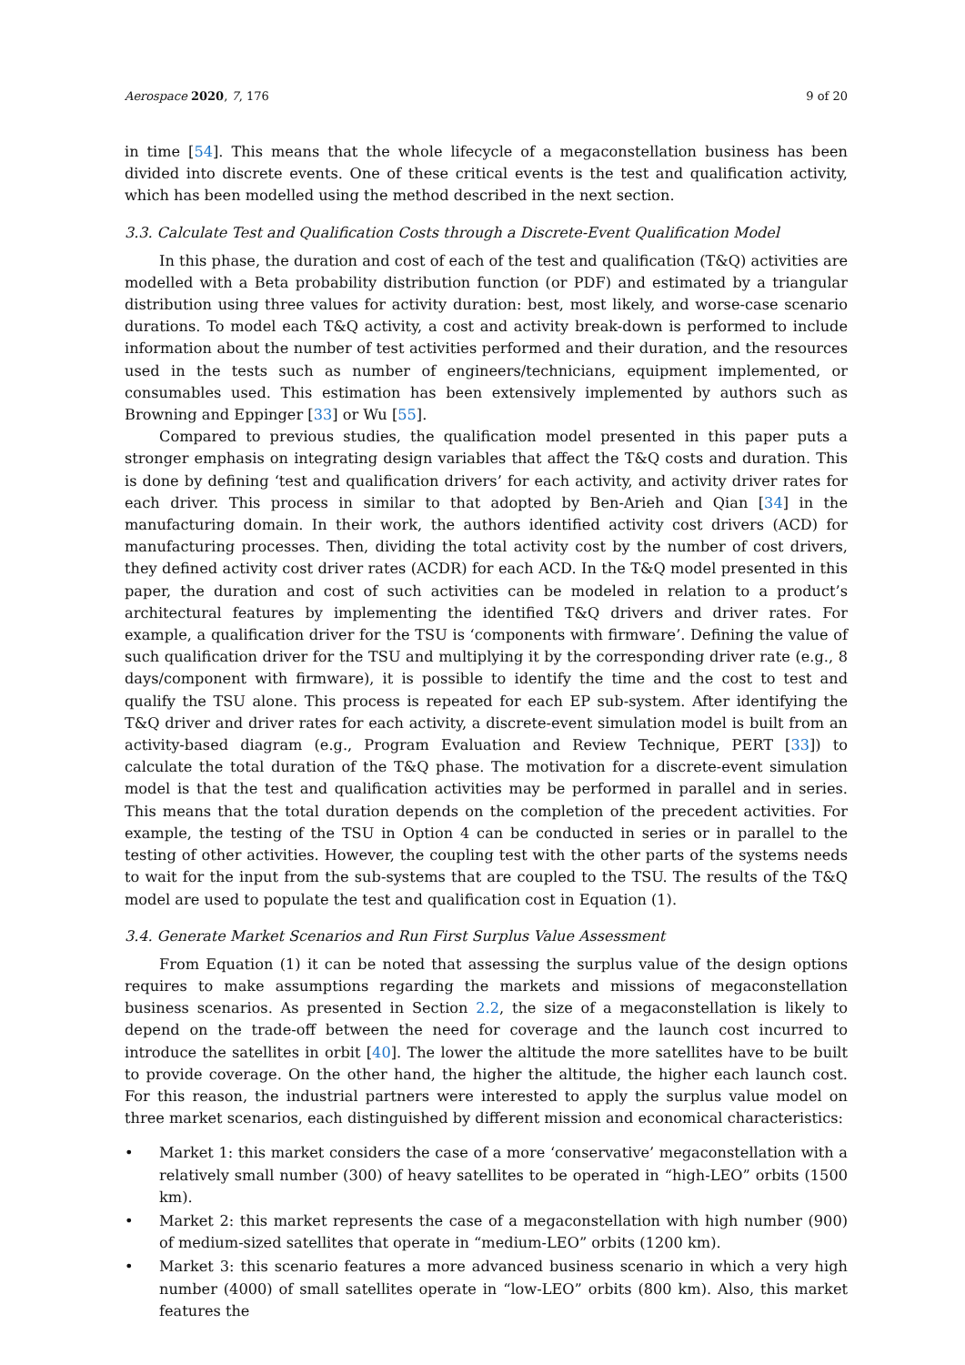Aerospace 2020, 7, 176 9 of 20
in time [54]. This means that the whole lifecycle of a megaconstellation business has been divided into discrete events. One of these critical events is the test and qualification activity, which has been modelled using the method described in the next section.
3.3. Calculate Test and Qualification Costs through a Discrete-Event Qualification Model
In this phase, the duration and cost of each of the test and qualification (T&Q) activities are modelled with a Beta probability distribution function (or PDF) and estimated by a triangular distribution using three values for activity duration: best, most likely, and worse-case scenario durations. To model each T&Q activity, a cost and activity break-down is performed to include information about the number of test activities performed and their duration, and the resources used in the tests such as number of engineers/technicians, equipment implemented, or consumables used. This estimation has been extensively implemented by authors such as Browning and Eppinger [33] or Wu [55].
Compared to previous studies, the qualification model presented in this paper puts a stronger emphasis on integrating design variables that affect the T&Q costs and duration. This is done by defining ‘test and qualification drivers’ for each activity, and activity driver rates for each driver. This process in similar to that adopted by Ben-Arieh and Qian [34] in the manufacturing domain. In their work, the authors identified activity cost drivers (ACD) for manufacturing processes. Then, dividing the total activity cost by the number of cost drivers, they defined activity cost driver rates (ACDR) for each ACD. In the T&Q model presented in this paper, the duration and cost of such activities can be modeled in relation to a product’s architectural features by implementing the identified T&Q drivers and driver rates. For example, a qualification driver for the TSU is ‘components with firmware’. Defining the value of such qualification driver for the TSU and multiplying it by the corresponding driver rate (e.g., 8 days/component with firmware), it is possible to identify the time and the cost to test and qualify the TSU alone. This process is repeated for each EP sub-system. After identifying the T&Q driver and driver rates for each activity, a discrete-event simulation model is built from an activity-based diagram (e.g., Program Evaluation and Review Technique, PERT [33]) to calculate the total duration of the T&Q phase. The motivation for a discrete-event simulation model is that the test and qualification activities may be performed in parallel and in series. This means that the total duration depends on the completion of the precedent activities. For example, the testing of the TSU in Option 4 can be conducted in series or in parallel to the testing of other activities. However, the coupling test with the other parts of the systems needs to wait for the input from the sub-systems that are coupled to the TSU. The results of the T&Q model are used to populate the test and qualification cost in Equation (1).
3.4. Generate Market Scenarios and Run First Surplus Value Assessment
From Equation (1) it can be noted that assessing the surplus value of the design options requires to make assumptions regarding the markets and missions of megaconstellation business scenarios. As presented in Section 2.2, the size of a megaconstellation is likely to depend on the trade-off between the need for coverage and the launch cost incurred to introduce the satellites in orbit [40]. The lower the altitude the more satellites have to be built to provide coverage. On the other hand, the higher the altitude, the higher each launch cost. For this reason, the industrial partners were interested to apply the surplus value model on three market scenarios, each distinguished by different mission and economical characteristics:
• Market 1: this market considers the case of a more ‘conservative’ megaconstellation with a relatively small number (300) of heavy satellites to be operated in “high-LEO” orbits (1500 km).
• Market 2: this market represents the case of a megaconstellation with high number (900) of medium-sized satellites that operate in “medium-LEO” orbits (1200 km).
• Market 3: this scenario features a more advanced business scenario in which a very high number (4000) of small satellites operate in “low-LEO” orbits (800 km). Also, this market features the